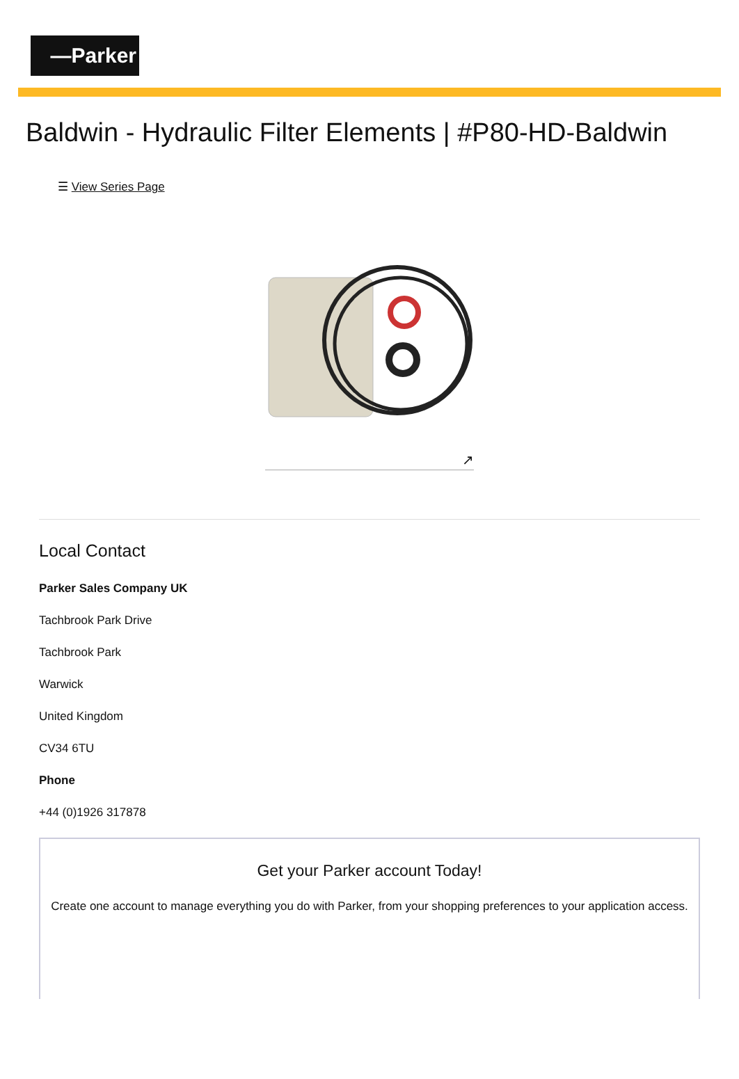—Parker
Baldwin - Hydraulic Filter Elements | #P80-HD-Baldwin
☰ View Series Page
↗
Local Contact
Parker Sales Company UK
Tachbrook Park Drive
Tachbrook Park
Warwick
United Kingdom
CV34 6TU
Phone
+44 (0)1926 317878
Get your Parker account Today!
Create one account to manage everything you do with Parker, from your shopping preferences to your application access.